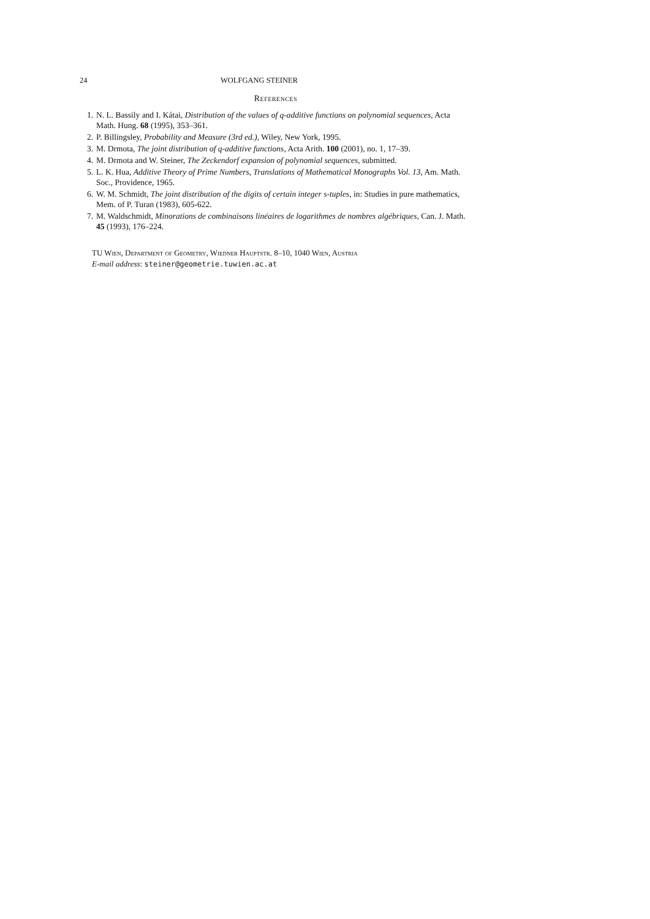24 WOLFGANG STEINER
References
1. N. L. Bassily and I. Kátai, Distribution of the values of q-additive functions on polynomial sequences, Acta Math. Hung. 68 (1995), 353–361.
2. P. Billingsley, Probability and Measure (3rd ed.), Wiley, New York, 1995.
3. M. Drmota, The joint distribution of q-additive functions, Acta Arith. 100 (2001), no. 1, 17–39.
4. M. Drmota and W. Steiner, The Zeckendorf expansion of polynomial sequences, submitted.
5. L. K. Hua, Additive Theory of Prime Numbers, Translations of Mathematical Monographs Vol. 13, Am. Math. Soc., Providence, 1965.
6. W. M. Schmidt, The joint distribution of the digits of certain integer s-tuples, in: Studies in pure mathematics, Mem. of P. Turan (1983), 605-622.
7. M. Waldschmidt, Minorations de combinaisons linéaires de logarithmes de nombres algébriques, Can. J. Math. 45 (1993), 176–224.
TU Wien, Department of Geometry, Wiedner Hauptstr. 8–10, 1040 Wien, Austria
E-mail address: steiner@geometrie.tuwien.ac.at